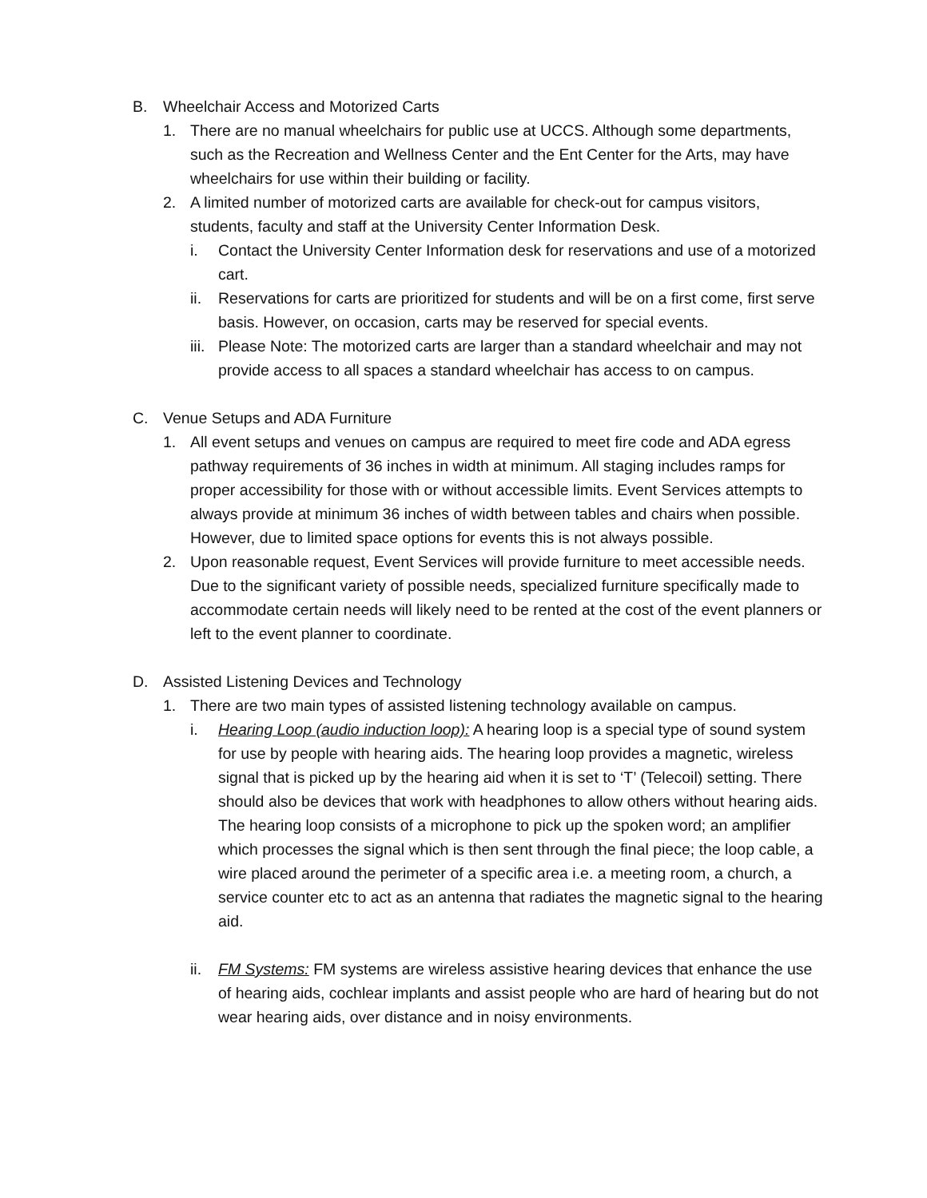B. Wheelchair Access and Motorized Carts
1. There are no manual wheelchairs for public use at UCCS. Although some departments, such as the Recreation and Wellness Center and the Ent Center for the Arts, may have wheelchairs for use within their building or facility.
2. A limited number of motorized carts are available for check-out for campus visitors, students, faculty and staff at the University Center Information Desk.
i. Contact the University Center Information desk for reservations and use of a motorized cart.
ii. Reservations for carts are prioritized for students and will be on a first come, first serve basis. However, on occasion, carts may be reserved for special events.
iii. Please Note: The motorized carts are larger than a standard wheelchair and may not provide access to all spaces a standard wheelchair has access to on campus.
C. Venue Setups and ADA Furniture
1. All event setups and venues on campus are required to meet fire code and ADA egress pathway requirements of 36 inches in width at minimum. All staging includes ramps for proper accessibility for those with or without accessible limits. Event Services attempts to always provide at minimum 36 inches of width between tables and chairs when possible. However, due to limited space options for events this is not always possible.
2. Upon reasonable request, Event Services will provide furniture to meet accessible needs. Due to the significant variety of possible needs, specialized furniture specifically made to accommodate certain needs will likely need to be rented at the cost of the event planners or left to the event planner to coordinate.
D. Assisted Listening Devices and Technology
1. There are two main types of assisted listening technology available on campus.
i. Hearing Loop (audio induction loop): A hearing loop is a special type of sound system for use by people with hearing aids. The hearing loop provides a magnetic, wireless signal that is picked up by the hearing aid when it is set to ‘T’ (Telecoil) setting. There should also be devices that work with headphones to allow others without hearing aids.
The hearing loop consists of a microphone to pick up the spoken word; an amplifier which processes the signal which is then sent through the final piece; the loop cable, a wire placed around the perimeter of a specific area i.e. a meeting room, a church, a service counter etc to act as an antenna that radiates the magnetic signal to the hearing aid.
ii. FM Systems: FM systems are wireless assistive hearing devices that enhance the use of hearing aids, cochlear implants and assist people who are hard of hearing but do not wear hearing aids, over distance and in noisy environments.